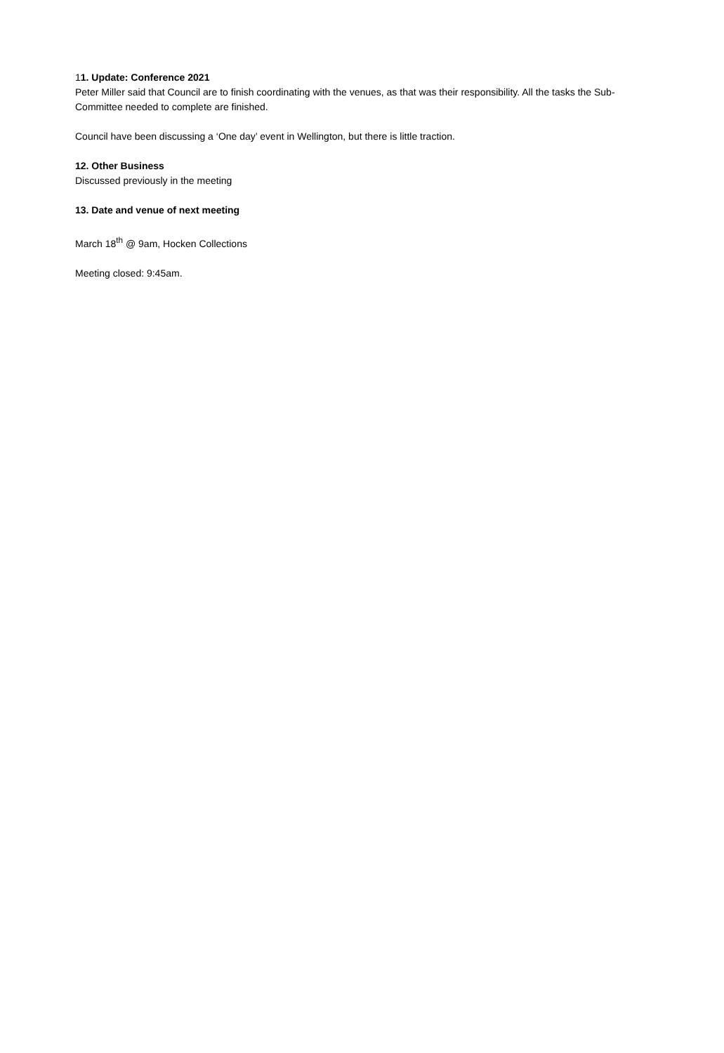11. Update: Conference 2021
Peter Miller said that Council are to finish coordinating with the venues, as that was their responsibility. All the tasks the Sub-Committee needed to complete are finished.
Council have been discussing a ‘One day’ event in Wellington, but there is little traction.
12. Other Business
Discussed previously in the meeting
13. Date and venue of next meeting
March 18<sup>th</sup> @ 9am, Hocken Collections
Meeting closed: 9:45am.